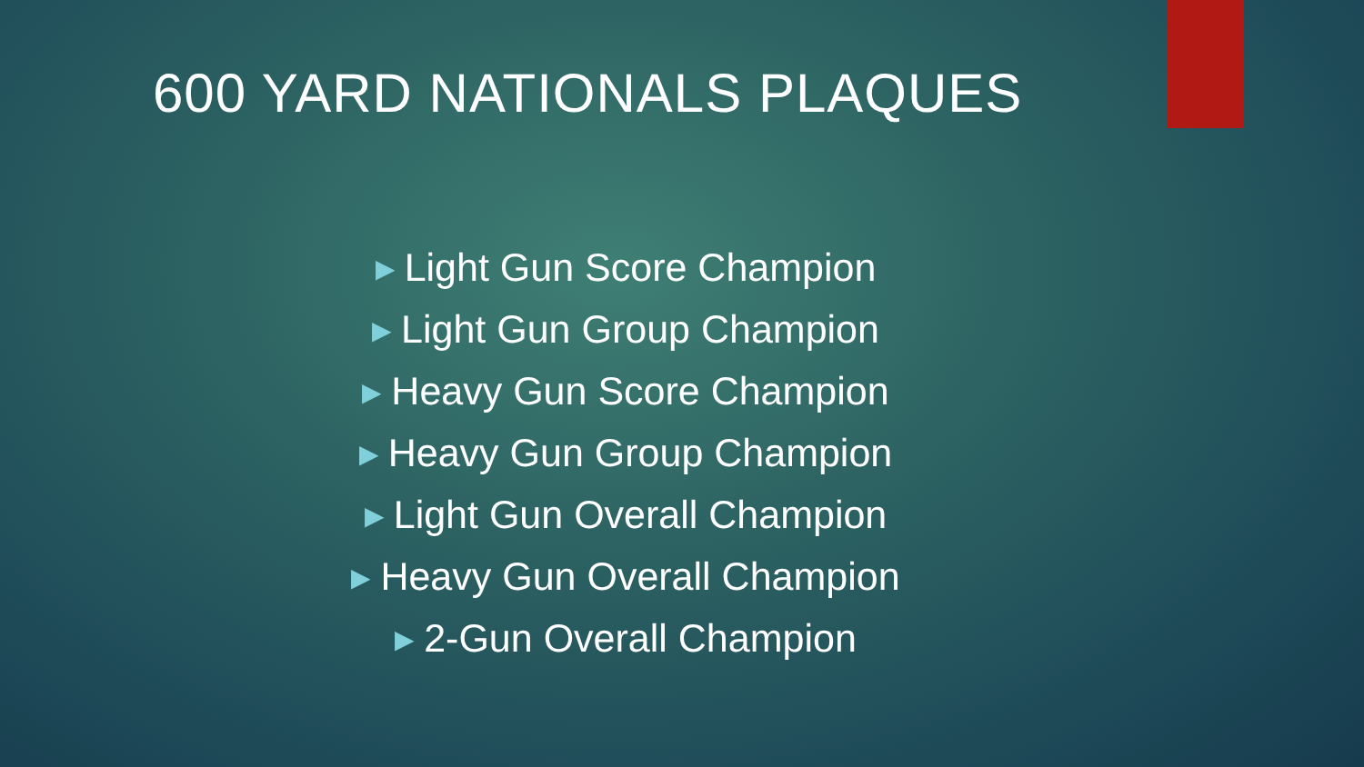600 YARD NATIONALS PLAQUES
▶ Light Gun Score Champion
▶ Light Gun Group Champion
▶ Heavy Gun Score Champion
▶ Heavy Gun Group Champion
▶ Light Gun Overall Champion
▶ Heavy Gun Overall Champion
▶ 2-Gun Overall Champion